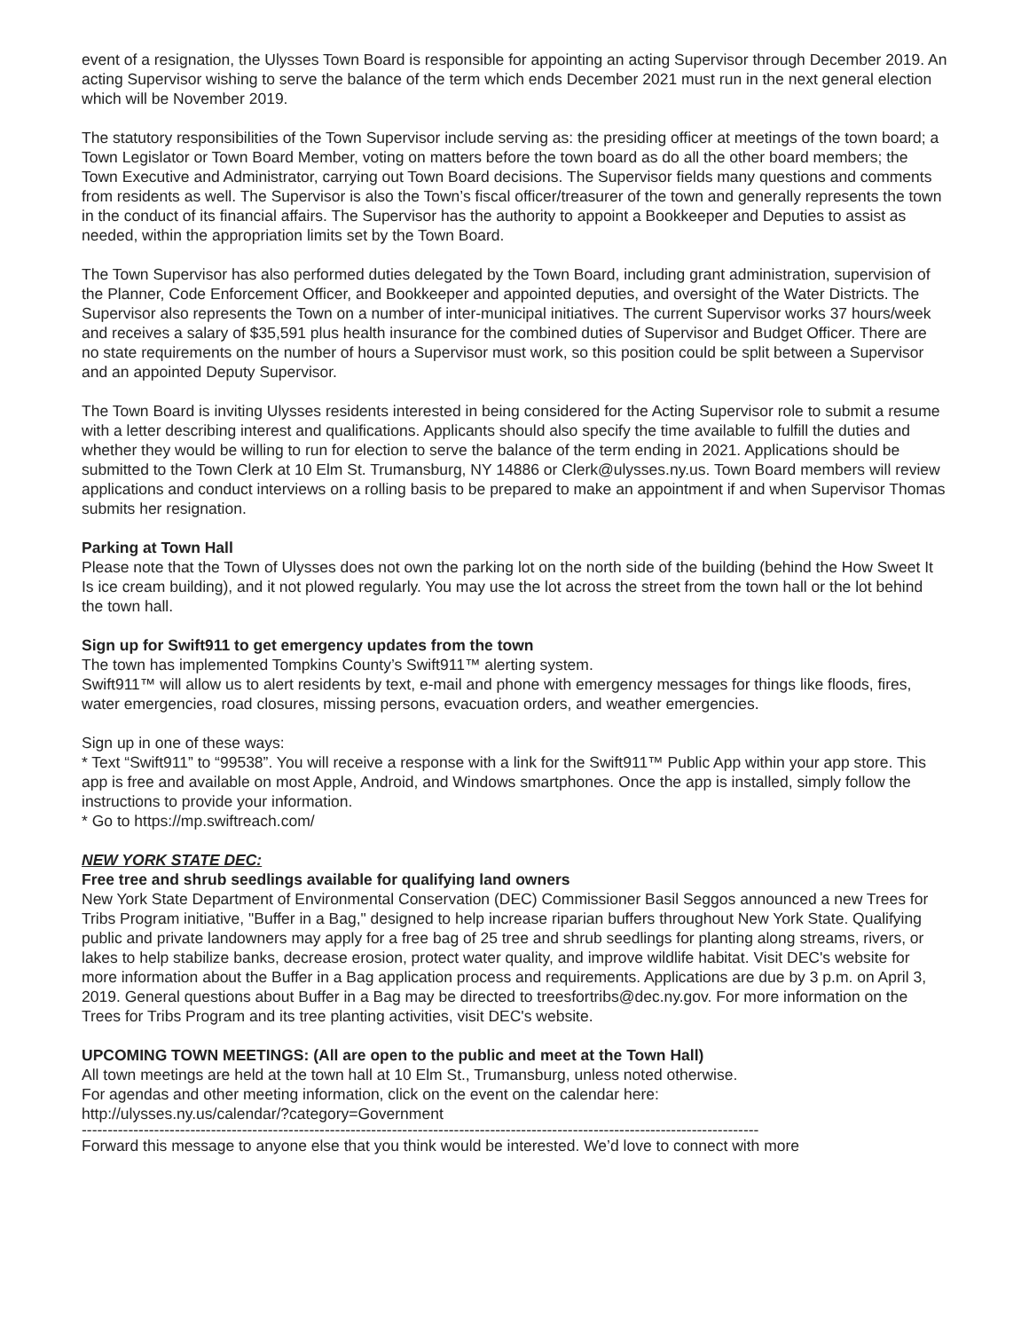event of a resignation, the Ulysses Town Board is responsible for appointing an acting Supervisor through December 2019. An acting Supervisor wishing to serve the balance of the term which ends December 2021 must run in the next general election which will be November 2019.
The statutory responsibilities of the Town Supervisor include serving as: the presiding officer at meetings of the town board; a Town Legislator or Town Board Member, voting on matters before the town board as do all the other board members; the Town Executive and Administrator, carrying out Town Board decisions. The Supervisor fields many questions and comments from residents as well. The Supervisor is also the Town’s fiscal officer/treasurer of the town and generally represents the town in the conduct of its financial affairs. The Supervisor has the authority to appoint a Bookkeeper and Deputies to assist as needed, within the appropriation limits set by the Town Board.
The Town Supervisor has also performed duties delegated by the Town Board, including grant administration, supervision of the Planner, Code Enforcement Officer, and Bookkeeper and appointed deputies, and oversight of the Water Districts. The Supervisor also represents the Town on a number of inter-municipal initiatives. The current Supervisor works 37 hours/week and receives a salary of $35,591 plus health insurance for the combined duties of Supervisor and Budget Officer. There are no state requirements on the number of hours a Supervisor must work, so this position could be split between a Supervisor and an appointed Deputy Supervisor.
The Town Board is inviting Ulysses residents interested in being considered for the Acting Supervisor role to submit a resume with a letter describing interest and qualifications. Applicants should also specify the time available to fulfill the duties and whether they would be willing to run for election to serve the balance of the term ending in 2021. Applications should be submitted to the Town Clerk at 10 Elm St. Trumansburg, NY 14886 or Clerk@ulysses.ny.us. Town Board members will review applications and conduct interviews on a rolling basis to be prepared to make an appointment if and when Supervisor Thomas submits her resignation.
Parking at Town Hall
Please note that the Town of Ulysses does not own the parking lot on the north side of the building (behind the How Sweet It Is ice cream building), and it not plowed regularly. You may use the lot across the street from the town hall or the lot behind the town hall.
Sign up for Swift911 to get emergency updates from the town
The town has implemented Tompkins County’s Swift911™ alerting system.
Swift911™ will allow us to alert residents by text, e-mail and phone with emergency messages for things like floods, fires, water emergencies, road closures, missing persons, evacuation orders, and weather emergencies.
Sign up in one of these ways:
* Text “Swift911” to “99538”. You will receive a response with a link for the Swift911™ Public App within your app store. This app is free and available on most Apple, Android, and Windows smartphones. Once the app is installed, simply follow the instructions to provide your information.
* Go to https://mp.swiftreach.com/
NEW YORK STATE DEC:
Free tree and shrub seedlings available for qualifying land owners
New York State Department of Environmental Conservation (DEC) Commissioner Basil Seggos announced a new Trees for Tribs Program initiative, "Buffer in a Bag," designed to help increase riparian buffers throughout New York State. Qualifying public and private landowners may apply for a free bag of 25 tree and shrub seedlings for planting along streams, rivers, or lakes to help stabilize banks, decrease erosion, protect water quality, and improve wildlife habitat. Visit DEC's website for more information about the Buffer in a Bag application process and requirements. Applications are due by 3 p.m. on April 3, 2019. General questions about Buffer in a Bag may be directed to treesfortribs@dec.ny.gov. For more information on the Trees for Tribs Program and its tree planting activities, visit DEC's website.
UPCOMING TOWN MEETINGS: (All are open to the public and meet at the Town Hall)
All town meetings are held at the town hall at 10 Elm St., Trumansburg, unless noted otherwise.
For agendas and other meeting information, click on the event on the calendar here:
http://ulysses.ny.us/calendar/?category=Government
-----------------------------------------------------------------------------------------------------------------------------------
Forward this message to anyone else that you think would be interested. We’d love to connect with more